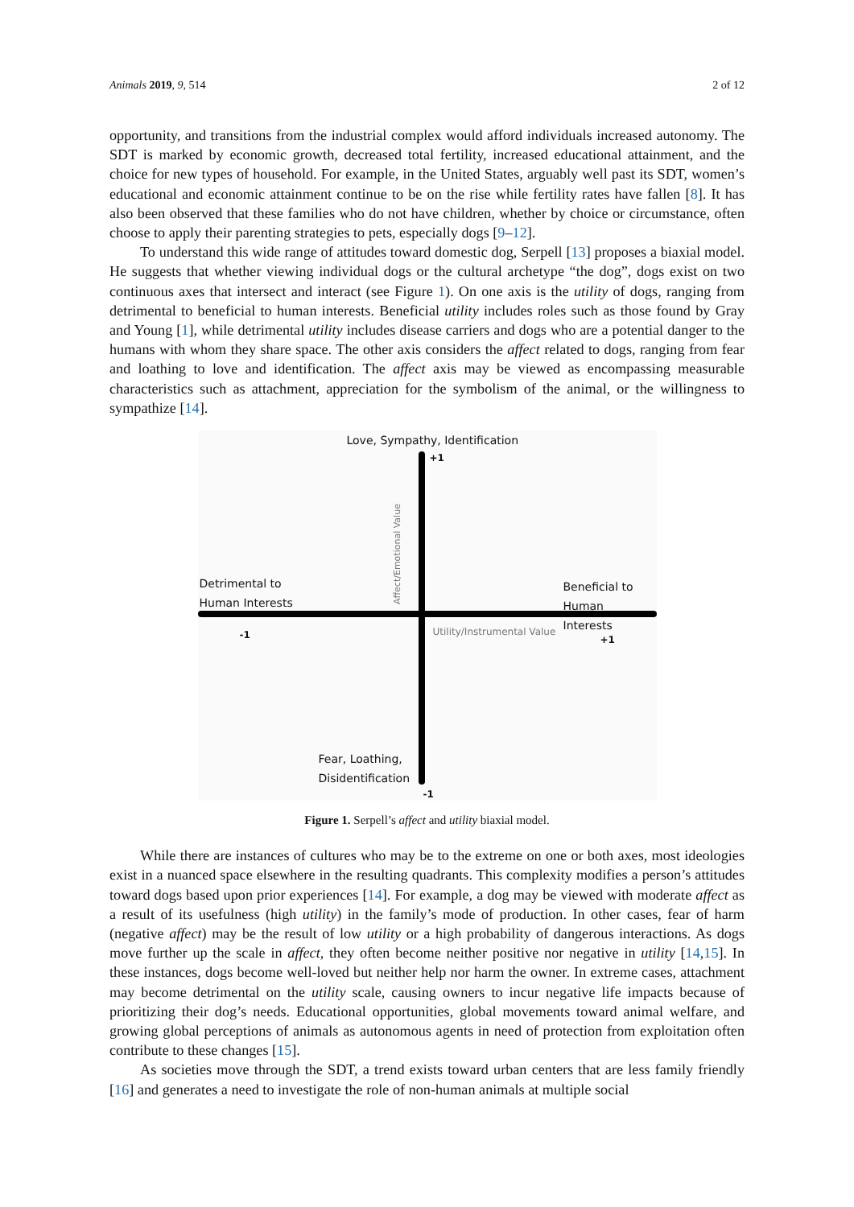Animals 2019, 9, 514 2 of 12
opportunity, and transitions from the industrial complex would afford individuals increased autonomy. The SDT is marked by economic growth, decreased total fertility, increased educational attainment, and the choice for new types of household. For example, in the United States, arguably well past its SDT, women’s educational and economic attainment continue to be on the rise while fertility rates have fallen [8]. It has also been observed that these families who do not have children, whether by choice or circumstance, often choose to apply their parenting strategies to pets, especially dogs [9–12].
To understand this wide range of attitudes toward domestic dog, Serpell [13] proposes a biaxial model. He suggests that whether viewing individual dogs or the cultural archetype “the dog”, dogs exist on two continuous axes that intersect and interact (see Figure 1). On one axis is the utility of dogs, ranging from detrimental to beneficial to human interests. Beneficial utility includes roles such as those found by Gray and Young [1], while detrimental utility includes disease carriers and dogs who are a potential danger to the humans with whom they share space. The other axis considers the affect related to dogs, ranging from fear and loathing to love and identification. The affect axis may be viewed as encompassing measurable characteristics such as attachment, appreciation for the symbolism of the animal, or the willingness to sympathize [14].
Love, Sympathy, Identification
+1
Affect/Emotional Value
Detrimental to
Human Interests
Beneficial to
Human Interests
-1 Utility/Instrumental Value
+1
Fear, Loathing,
Disidentification
-1
Figure 1. Serpell’s affect and utility biaxial model.
While there are instances of cultures who may be to the extreme on one or both axes, most ideologies exist in a nuanced space elsewhere in the resulting quadrants. This complexity modifies a person’s attitudes toward dogs based upon prior experiences [14]. For example, a dog may be viewed with moderate affect as a result of its usefulness (high utility) in the family’s mode of production. In other cases, fear of harm (negative affect) may be the result of low utility or a high probability of dangerous interactions. As dogs move further up the scale in affect, they often become neither positive nor negative in utility [14,15]. In these instances, dogs become well-loved but neither help nor harm the owner. In extreme cases, attachment may become detrimental on the utility scale, causing owners to incur negative life impacts because of prioritizing their dog’s needs. Educational opportunities, global movements toward animal welfare, and growing global perceptions of animals as autonomous agents in need of protection from exploitation often contribute to these changes [15].
As societies move through the SDT, a trend exists toward urban centers that are less family friendly [16] and generates a need to investigate the role of non-human animals at multiple social